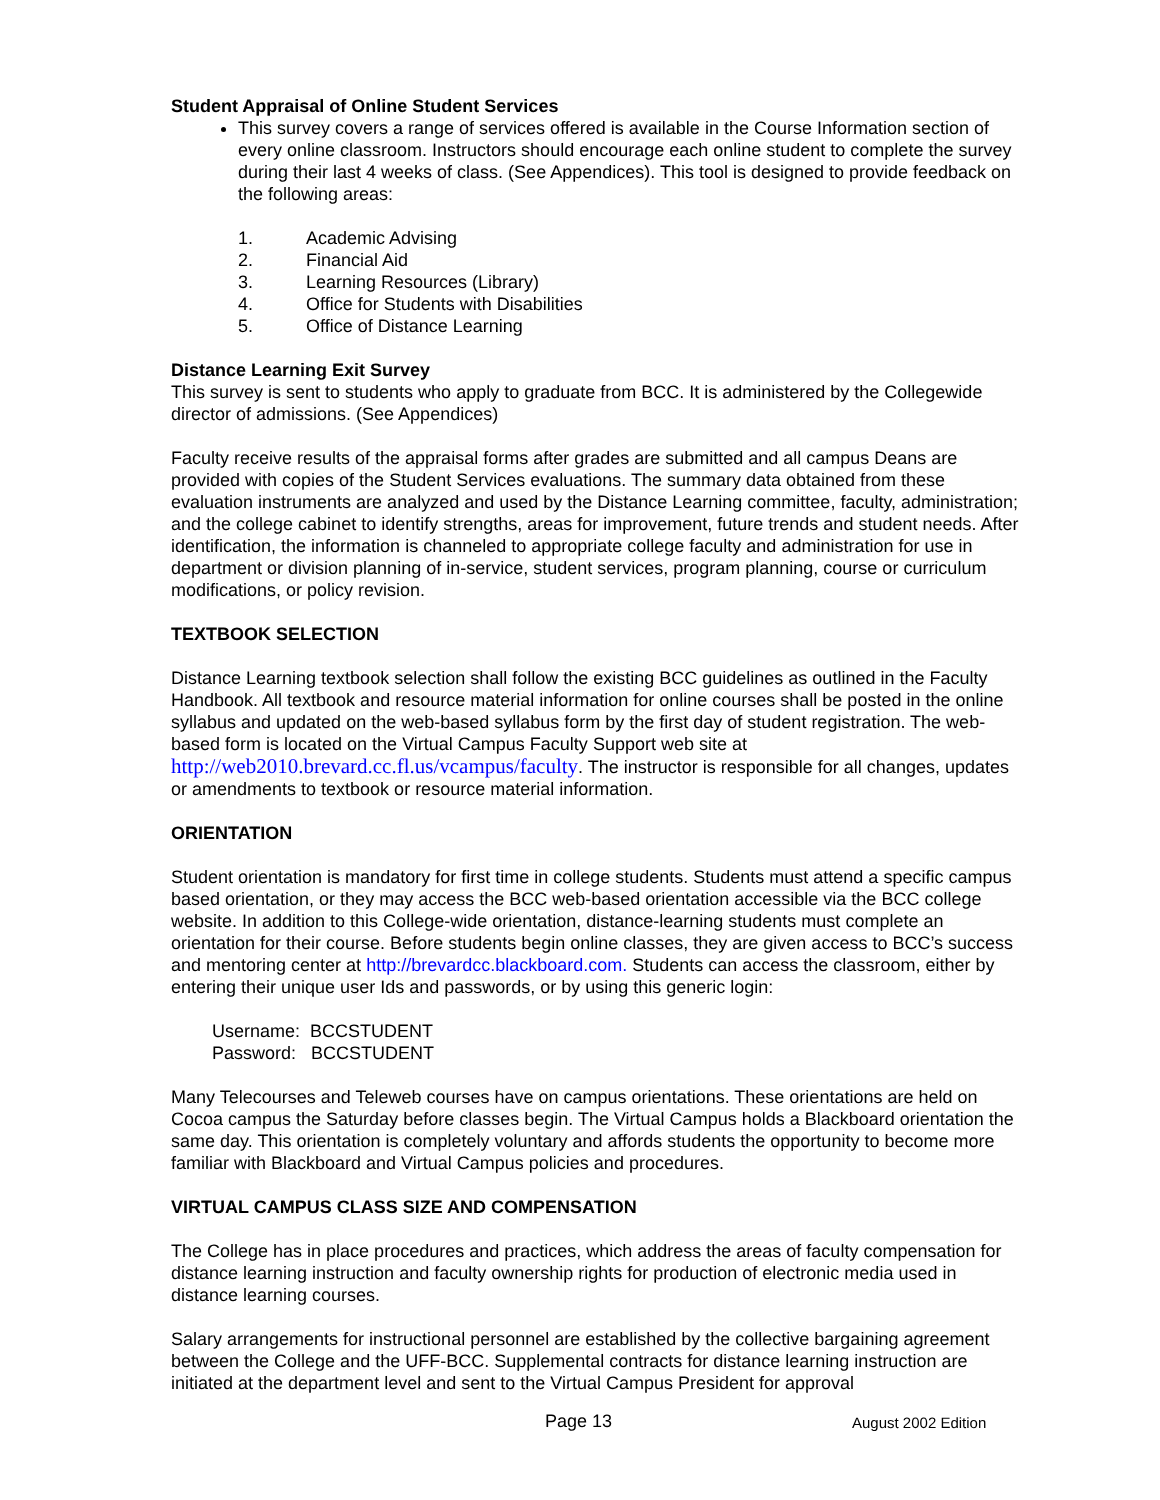Student Appraisal of Online Student Services
This survey covers a range of services offered is available in the Course Information section of every online classroom. Instructors should encourage each online student to complete the survey during their last 4 weeks of class. (See Appendices). This tool is designed to provide feedback on the following areas:
1. Academic Advising
2. Financial Aid
3. Learning Resources (Library)
4. Office for Students with Disabilities
5. Office of Distance Learning
Distance Learning Exit Survey
This survey is sent to students who apply to graduate from BCC. It is administered by the Collegewide director of admissions. (See Appendices)
Faculty receive results of the appraisal forms after grades are submitted and all campus Deans are provided with copies of the Student Services evaluations. The summary data obtained from these evaluation instruments are analyzed and used by the Distance Learning committee, faculty, administration; and the college cabinet to identify strengths, areas for improvement, future trends and student needs. After identification, the information is channeled to appropriate college faculty and administration for use in department or division planning of in-service, student services, program planning, course or curriculum modifications, or policy revision.
TEXTBOOK SELECTION
Distance Learning textbook selection shall follow the existing BCC guidelines as outlined in the Faculty Handbook. All textbook and resource material information for online courses shall be posted in the online syllabus and updated on the web-based syllabus form by the first day of student registration. The web-based form is located on the Virtual Campus Faculty Support web site at http://web2010.brevard.cc.fl.us/vcampus/faculty. The instructor is responsible for all changes, updates or amendments to textbook or resource material information.
ORIENTATION
Student orientation is mandatory for first time in college students. Students must attend a specific campus based orientation, or they may access the BCC web-based orientation accessible via the BCC college website. In addition to this College-wide orientation, distance-learning students must complete an orientation for their course. Before students begin online classes, they are given access to BCC’s success and mentoring center at http://brevardcc.blackboard.com. Students can access the classroom, either by entering their unique user Ids and passwords, or by using this generic login:
Username: BCCSTUDENT
Password: BCCSTUDENT
Many Telecourses and Teleweb courses have on campus orientations. These orientations are held on Cocoa campus the Saturday before classes begin. The Virtual Campus holds a Blackboard orientation the same day. This orientation is completely voluntary and affords students the opportunity to become more familiar with Blackboard and Virtual Campus policies and procedures.
VIRTUAL CAMPUS CLASS SIZE AND COMPENSATION
The College has in place procedures and practices, which address the areas of faculty compensation for distance learning instruction and faculty ownership rights for production of electronic media used in distance learning courses.
Salary arrangements for instructional personnel are established by the collective bargaining agreement between the College and the UFF-BCC. Supplemental contracts for distance learning instruction are initiated at the department level and sent to the Virtual Campus President for approval
Page 13 August 2002 Edition